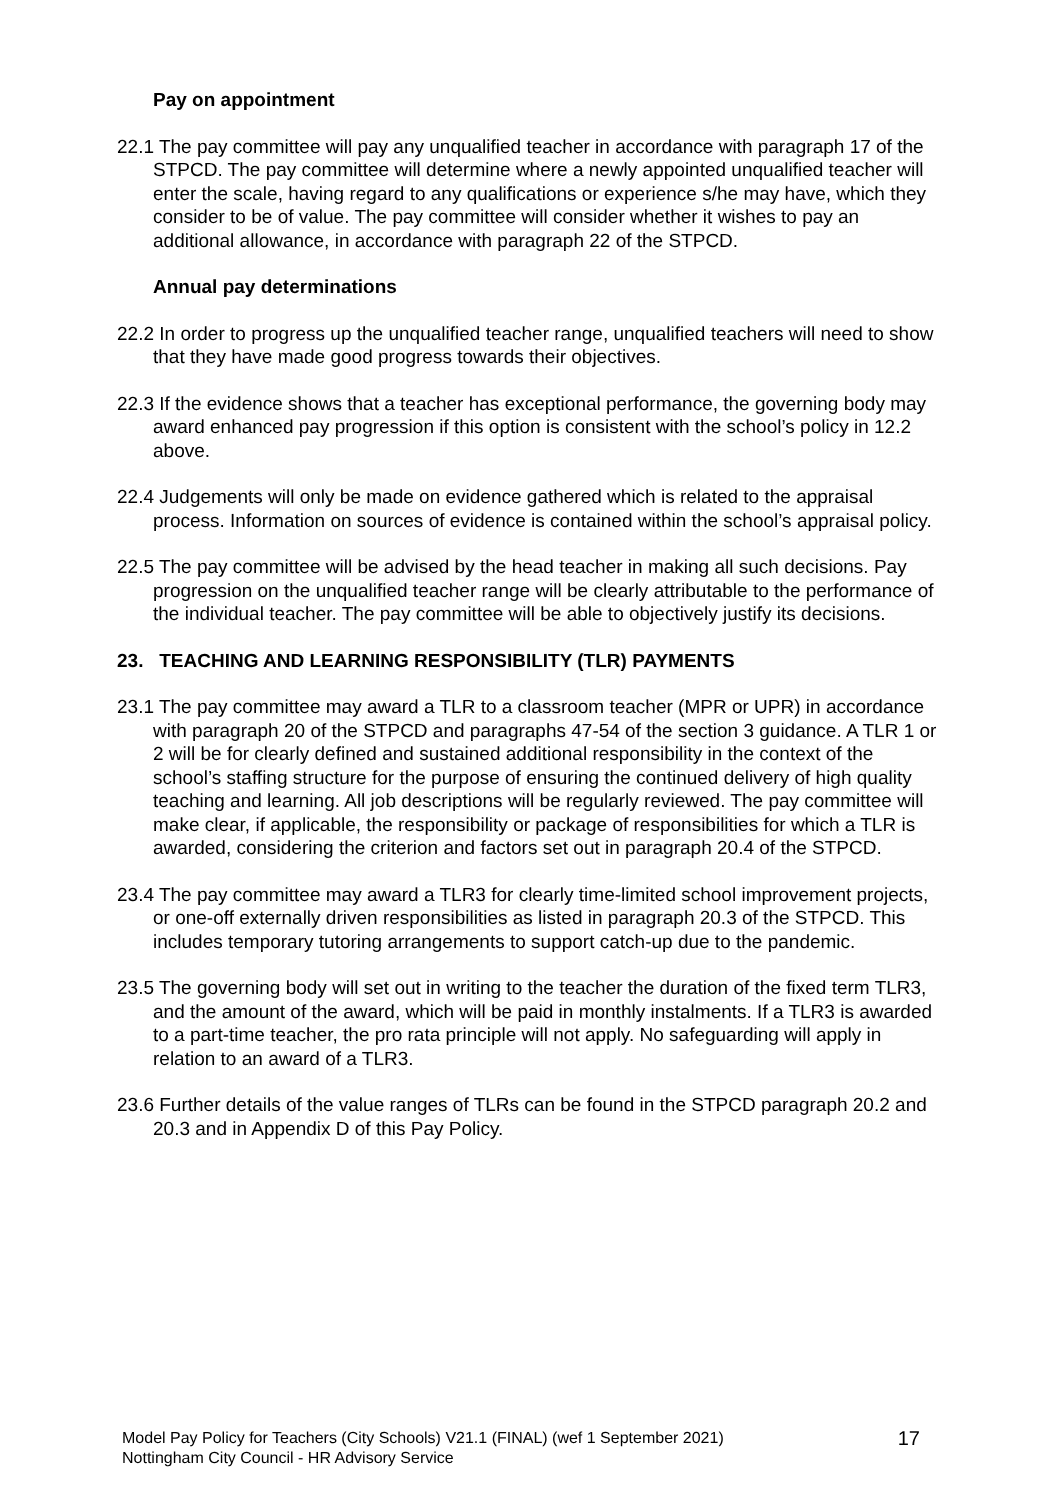Pay on appointment
22.1 The pay committee will pay any unqualified teacher in accordance with paragraph 17 of the STPCD. The pay committee will determine where a newly appointed unqualified teacher will enter the scale, having regard to any qualifications or experience s/he may have, which they consider to be of value. The pay committee will consider whether it wishes to pay an additional allowance, in accordance with paragraph 22 of the STPCD.
Annual pay determinations
22.2 In order to progress up the unqualified teacher range, unqualified teachers will need to show that they have made good progress towards their objectives.
22.3 If the evidence shows that a teacher has exceptional performance, the governing body may award enhanced pay progression if this option is consistent with the school’s policy in 12.2 above.
22.4 Judgements will only be made on evidence gathered which is related to the appraisal process. Information on sources of evidence is contained within the school’s appraisal policy.
22.5 The pay committee will be advised by the head teacher in making all such decisions. Pay progression on the unqualified teacher range will be clearly attributable to the performance of the individual teacher. The pay committee will be able to objectively justify its decisions.
23. TEACHING AND LEARNING RESPONSIBILITY (TLR) PAYMENTS
23.1 The pay committee may award a TLR to a classroom teacher (MPR or UPR) in accordance with paragraph 20 of the STPCD and paragraphs 47-54 of the section 3 guidance. A TLR 1 or 2 will be for clearly defined and sustained additional responsibility in the context of the school’s staffing structure for the purpose of ensuring the continued delivery of high quality teaching and learning. All job descriptions will be regularly reviewed. The pay committee will make clear, if applicable, the responsibility or package of responsibilities for which a TLR is awarded, considering the criterion and factors set out in paragraph 20.4 of the STPCD.
23.4 The pay committee may award a TLR3 for clearly time-limited school improvement projects, or one-off externally driven responsibilities as listed in paragraph 20.3 of the STPCD. This includes temporary tutoring arrangements to support catch-up due to the pandemic.
23.5 The governing body will set out in writing to the teacher the duration of the fixed term TLR3, and the amount of the award, which will be paid in monthly instalments. If a TLR3 is awarded to a part-time teacher, the pro rata principle will not apply. No safeguarding will apply in relation to an award of a TLR3.
23.6 Further details of the value ranges of TLRs can be found in the STPCD paragraph 20.2 and 20.3 and in Appendix D of this Pay Policy.
Model Pay Policy for Teachers (City Schools) V21.1 (FINAL) (wef 1 September 2021)
Nottingham City Council - HR Advisory Service
17